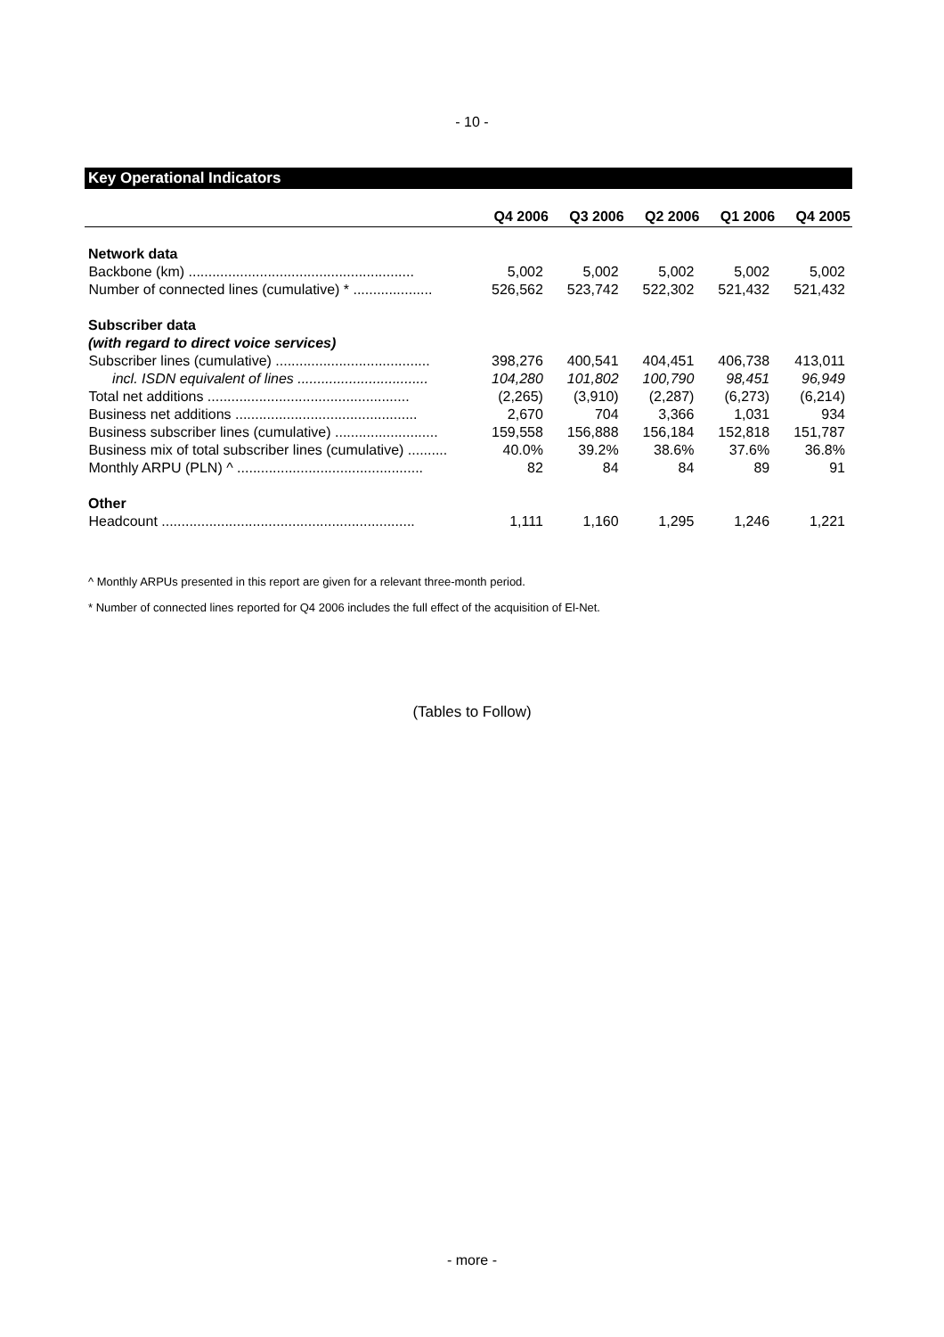- 10 -
Key Operational Indicators
| | Q4 2006 | Q3 2006 | Q2 2006 | Q1 2006 | Q4 2005 |
| --- | --- | --- | --- | --- | --- |
| Network data | | | | | |
| Backbone (km) ......................................................... | 5,002 | 5,002 | 5,002 | 5,002 | 5,002 |
| Number of connected lines (cumulative) * .................... | 526,562 | 523,742 | 522,302 | 521,432 | 521,432 |
| Subscriber data (with regard to direct voice services) | | | | | |
| Subscriber lines (cumulative) ....................................... | 398,276 | 400,541 | 404,451 | 406,738 | 413,011 |
| incl. ISDN equivalent of lines ................................. | 104,280 | 101,802 | 100,790 | 98,451 | 96,949 |
| Total net additions ................................................... | (2,265) | (3,910) | (2,287) | (6,273) | (6,214) |
| Business net additions .............................................. | 2,670 | 704 | 3,366 | 1,031 | 934 |
| Business subscriber lines (cumulative) .......................... | 159,558 | 156,888 | 156,184 | 152,818 | 151,787 |
| Business mix of total subscriber lines (cumulative) .......... | 40.0% | 39.2% | 38.6% | 37.6% | 36.8% |
| Monthly ARPU (PLN) ^ ............................................... | 82 | 84 | 84 | 89 | 91 |
| Other | | | | | |
| Headcount ................................................................ | 1,111 | 1,160 | 1,295 | 1,246 | 1,221 |
^ Monthly ARPUs presented in this report are given for a relevant three-month period.
* Number of connected lines reported for Q4 2006 includes the full effect of the acquisition of El-Net.
(Tables to Follow)
- more -